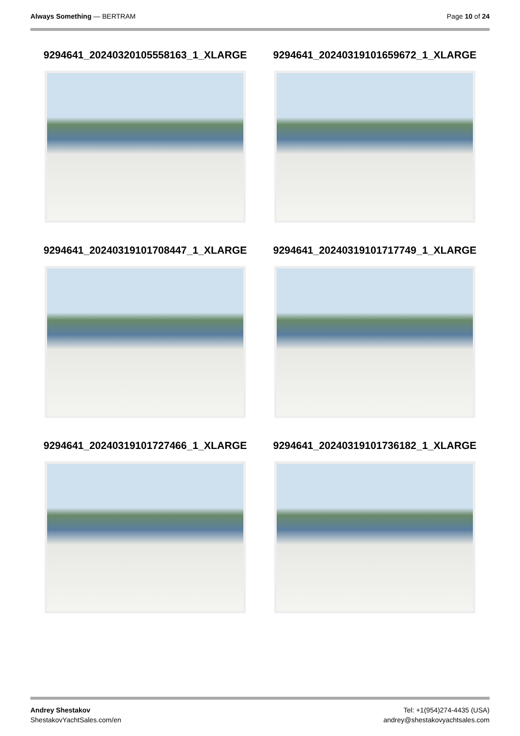Always Something — BERTRAM Page 10 of 24
9294641_20240320105558163_1_XLARGE
9294641_20240319101659672_1_XLARGE
9294641_20240319101708447_1_XLARGE
9294641_20240319101717749_1_XLARGE
9294641_20240319101727466_1_XLARGE
9294641_20240319101736182_1_XLARGE
Andrey Shestakov
ShestakovYachtSales.com/en
Tel: +1(954)274-4435 (USA)
andrey@shestakovyachtsales.com